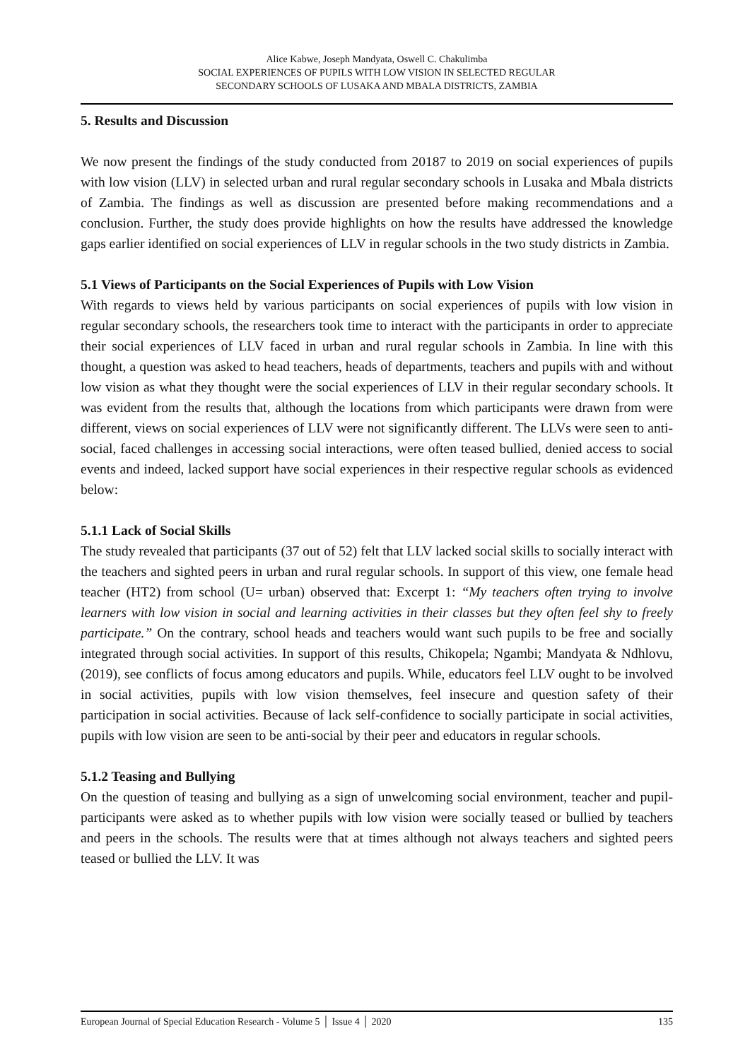Alice Kabwe, Joseph Mandyata, Oswell C. Chakulimba
SOCIAL EXPERIENCES OF PUPILS WITH LOW VISION IN SELECTED REGULAR
SECONDARY SCHOOLS OF LUSAKA AND MBALA DISTRICTS, ZAMBIA
5. Results and Discussion
We now present the findings of the study conducted from 20187 to 2019 on social experiences of pupils with low vision (LLV) in selected urban and rural regular secondary schools in Lusaka and Mbala districts of Zambia. The findings as well as discussion are presented before making recommendations and a conclusion. Further, the study does provide highlights on how the results have addressed the knowledge gaps earlier identified on social experiences of LLV in regular schools in the two study districts in Zambia.
5.1 Views of Participants on the Social Experiences of Pupils with Low Vision
With regards to views held by various participants on social experiences of pupils with low vision in regular secondary schools, the researchers took time to interact with the participants in order to appreciate their social experiences of LLV faced in urban and rural regular schools in Zambia. In line with this thought, a question was asked to head teachers, heads of departments, teachers and pupils with and without low vision as what they thought were the social experiences of LLV in their regular secondary schools. It was evident from the results that, although the locations from which participants were drawn from were different, views on social experiences of LLV were not significantly different. The LLVs were seen to anti-social, faced challenges in accessing social interactions, were often teased bullied, denied access to social events and indeed, lacked support have social experiences in their respective regular schools as evidenced below:
5.1.1 Lack of Social Skills
The study revealed that participants (37 out of 52) felt that LLV lacked social skills to socially interact with the teachers and sighted peers in urban and rural regular schools. In support of this view, one female head teacher (HT2) from school (U= urban) observed that: Excerpt 1: “My teachers often trying to involve learners with low vision in social and learning activities in their classes but they often feel shy to freely participate.” On the contrary, school heads and teachers would want such pupils to be free and socially integrated through social activities. In support of this results, Chikopela; Ngambi; Mandyata & Ndhlovu, (2019), see conflicts of focus among educators and pupils. While, educators feel LLV ought to be involved in social activities, pupils with low vision themselves, feel insecure and question safety of their participation in social activities. Because of lack self-confidence to socially participate in social activities, pupils with low vision are seen to be anti-social by their peer and educators in regular schools.
5.1.2 Teasing and Bullying
On the question of teasing and bullying as a sign of unwelcoming social environment, teacher and pupil-participants were asked as to whether pupils with low vision were socially teased or bullied by teachers and peers in the schools. The results were that at times although not always teachers and sighted peers teased or bullied the LLV. It was
European Journal of Special Education Research - Volume 5 │ Issue 4 │ 2020 135